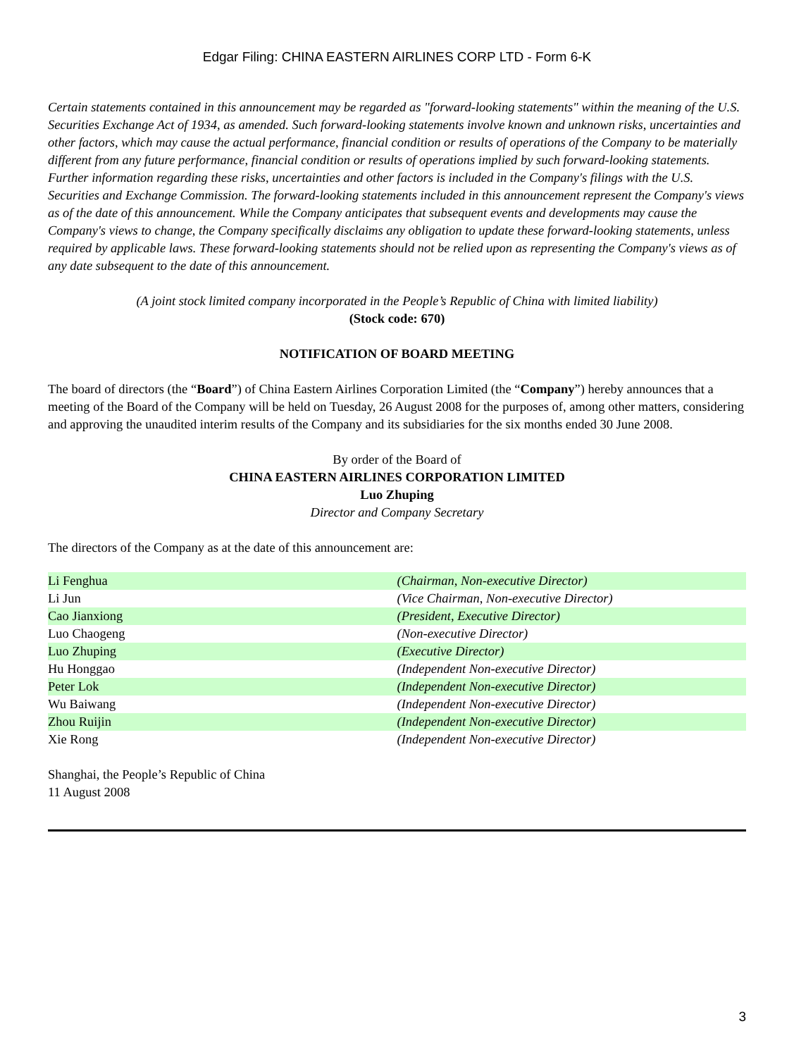Edgar Filing: CHINA EASTERN AIRLINES CORP LTD - Form 6-K
Certain statements contained in this announcement may be regarded as "forward-looking statements" within the meaning of the U.S. Securities Exchange Act of 1934, as amended. Such forward-looking statements involve known and unknown risks, uncertainties and other factors, which may cause the actual performance, financial condition or results of operations of the Company to be materially different from any future performance, financial condition or results of operations implied by such forward-looking statements. Further information regarding these risks, uncertainties and other factors is included in the Company's filings with the U.S. Securities and Exchange Commission. The forward-looking statements included in this announcement represent the Company's views as of the date of this announcement. While the Company anticipates that subsequent events and developments may cause the Company's views to change, the Company specifically disclaims any obligation to update these forward-looking statements, unless required by applicable laws. These forward-looking statements should not be relied upon as representing the Company's views as of any date subsequent to the date of this announcement.
(A joint stock limited company incorporated in the People’s Republic of China with limited liability)
(Stock code: 670)
NOTIFICATION OF BOARD MEETING
The board of directors (the “Board”) of China Eastern Airlines Corporation Limited (the “Company”) hereby announces that a meeting of the Board of the Company will be held on Tuesday, 26 August 2008 for the purposes of, among other matters, considering and approving the unaudited interim results of the Company and its subsidiaries for the six months ended 30 June 2008.
By order of the Board of
CHINA EASTERN AIRLINES CORPORATION LIMITED
Luo Zhuping
Director and Company Secretary
The directors of the Company as at the date of this announcement are:
| Li Fenghua | (Chairman, Non-executive Director) |
| Li Jun | (Vice Chairman, Non-executive Director) |
| Cao Jianxiong | (President, Executive Director) |
| Luo Chaogeng | (Non-executive Director) |
| Luo Zhuping | (Executive Director) |
| Hu Honggao | (Independent Non-executive Director) |
| Peter Lok | (Independent Non-executive Director) |
| Wu Baiwang | (Independent Non-executive Director) |
| Zhou Ruijin | (Independent Non-executive Director) |
| Xie Rong | (Independent Non-executive Director) |
Shanghai, the People’s Republic of China
11 August 2008
3